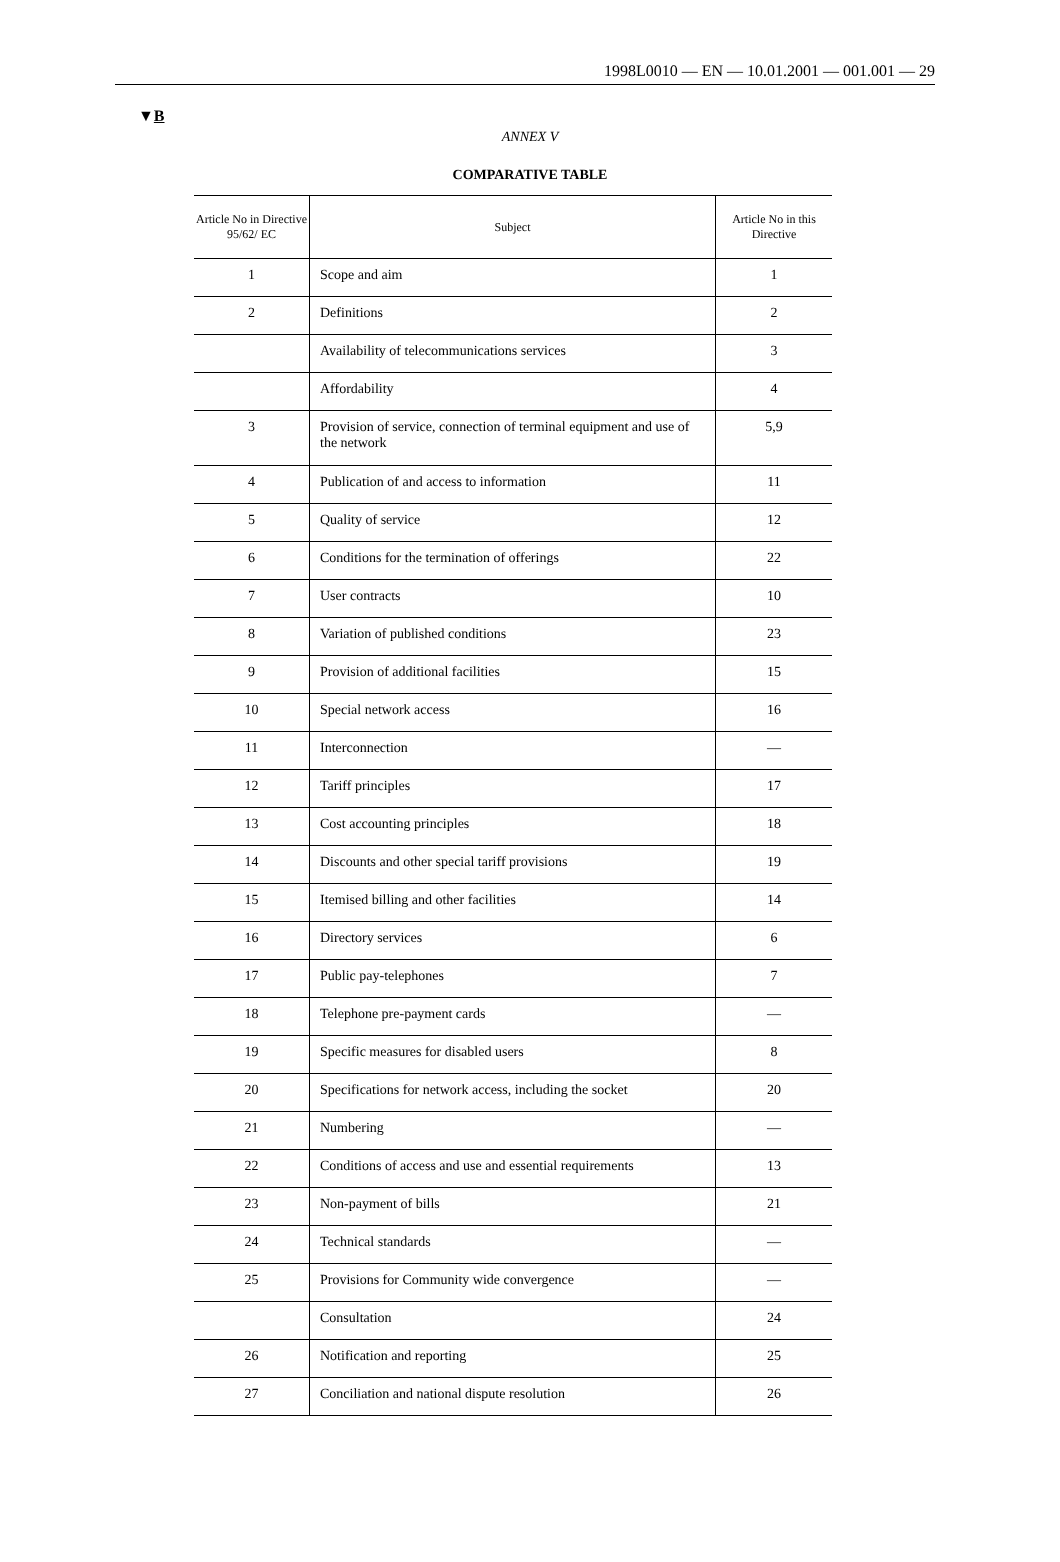1998L0010 — EN — 10.01.2001 — 001.001 — 29
▼B
ANNEX V
COMPARATIVE TABLE
| Article No in Directive 95/62/ EC | Subject | Article No in this Directive |
| --- | --- | --- |
| 1 | Scope and aim | 1 |
| 2 | Definitions | 2 |
| | Availability of telecommunications services | 3 |
| | Affordability | 4 |
| 3 | Provision of service, connection of terminal equipment and use of the network | 5,9 |
| 4 | Publication of and access to information | 11 |
| 5 | Quality of service | 12 |
| 6 | Conditions for the termination of offerings | 22 |
| 7 | User contracts | 10 |
| 8 | Variation of published conditions | 23 |
| 9 | Provision of additional facilities | 15 |
| 10 | Special network access | 16 |
| 11 | Interconnection | — |
| 12 | Tariff principles | 17 |
| 13 | Cost accounting principles | 18 |
| 14 | Discounts and other special tariff provisions | 19 |
| 15 | Itemised billing and other facilities | 14 |
| 16 | Directory services | 6 |
| 17 | Public pay-telephones | 7 |
| 18 | Telephone pre-payment cards | — |
| 19 | Specific measures for disabled users | 8 |
| 20 | Specifications for network access, including the socket | 20 |
| 21 | Numbering | — |
| 22 | Conditions of access and use and essential requirements | 13 |
| 23 | Non-payment of bills | 21 |
| 24 | Technical standards | — |
| 25 | Provisions for Community wide convergence | — |
| | Consultation | 24 |
| 26 | Notification and reporting | 25 |
| 27 | Conciliation and national dispute resolution | 26 |